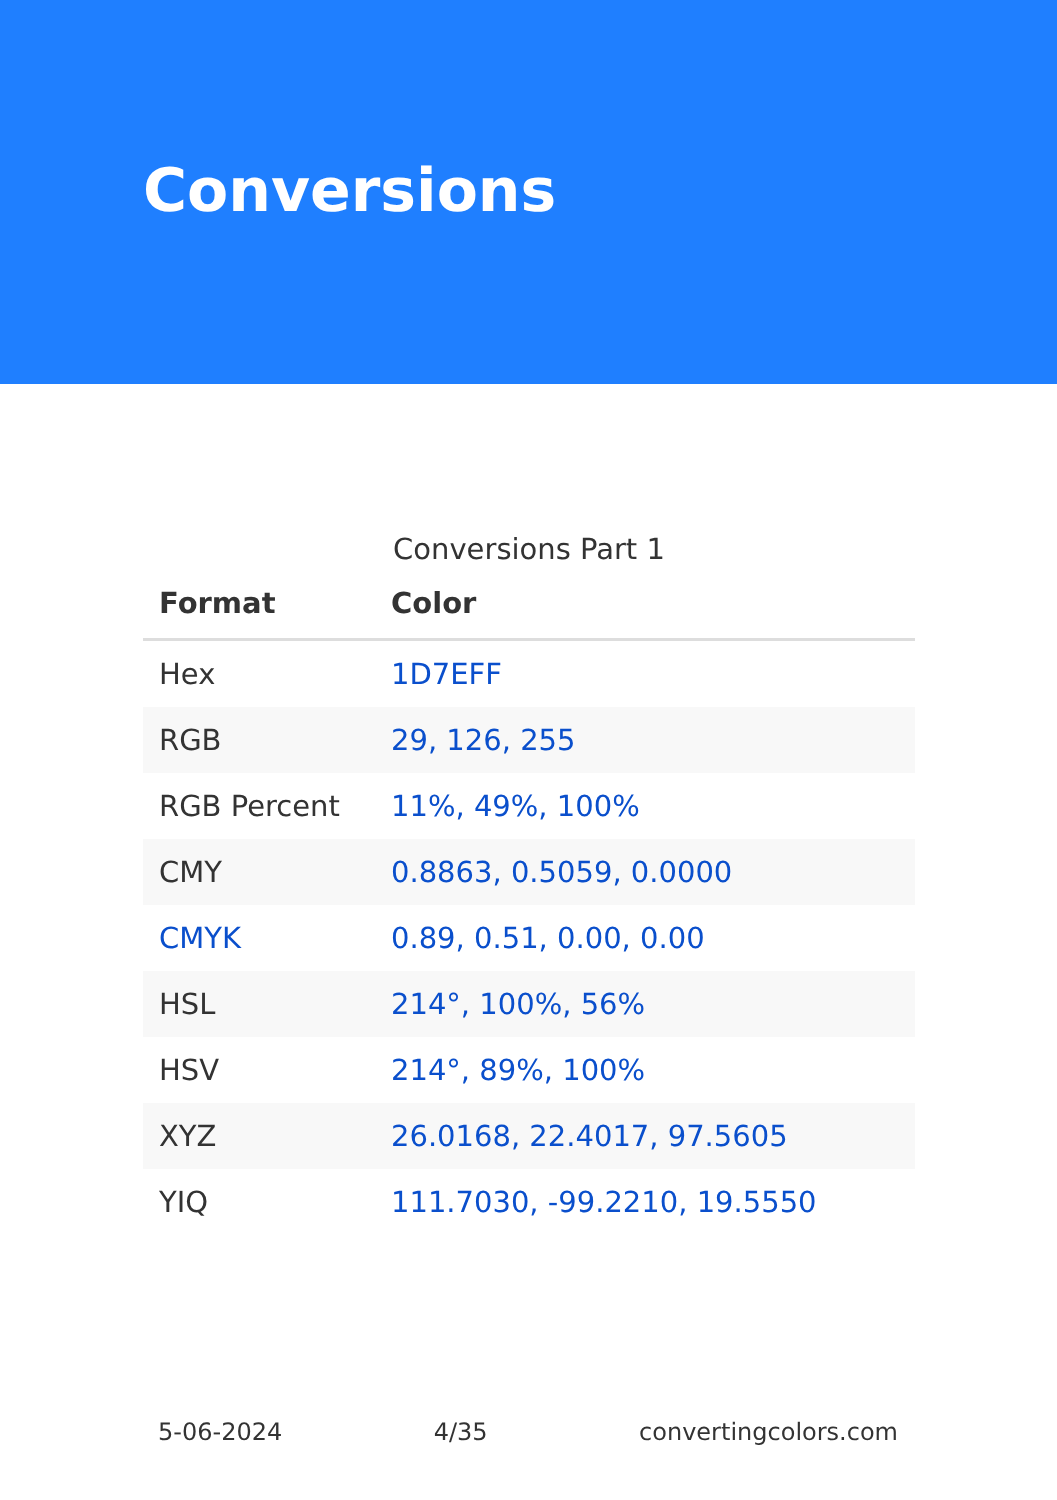Conversions
Conversions Part 1
| Format | Color |
| --- | --- |
| Hex | 1D7EFF |
| RGB | 29, 126, 255 |
| RGB Percent | 11%, 49%, 100% |
| CMY | 0.8863, 0.5059, 0.0000 |
| CMYK | 0.89, 0.51, 0.00, 0.00 |
| HSL | 214°, 100%, 56% |
| HSV | 214°, 89%, 100% |
| XYZ | 26.0168, 22.4017, 97.5605 |
| YIQ | 111.7030, -99.2210, 19.5550 |
5-06-2024 4/35 convertingcolors.com